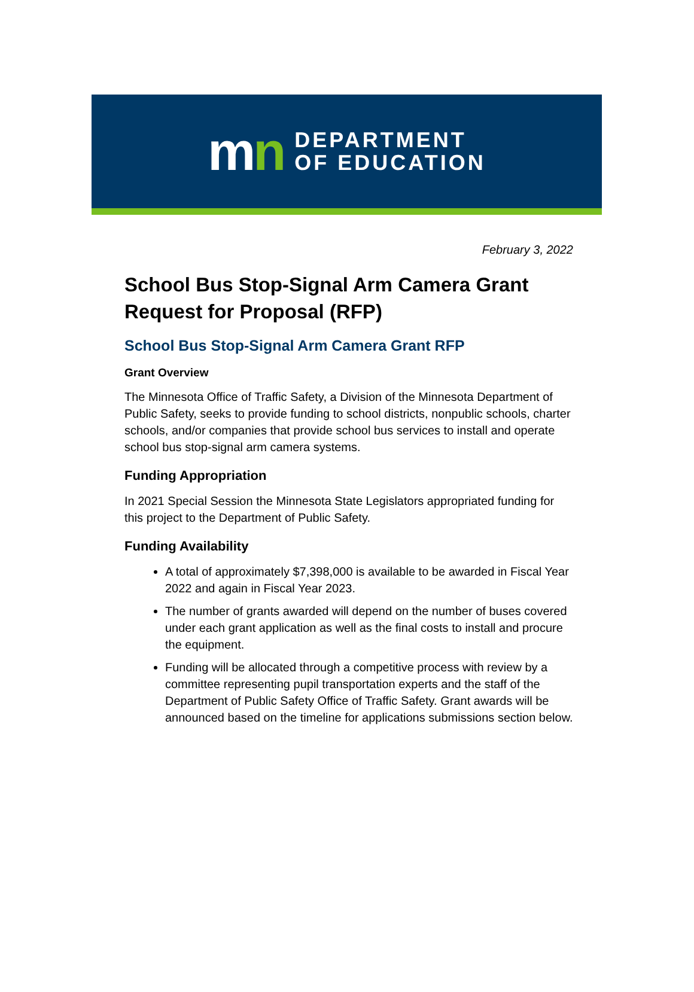mn
DEPARTMENT
OF EDUCATION
February 3, 2022
School Bus Stop-Signal Arm Camera Grant Request for Proposal (RFP)
School Bus Stop-Signal Arm Camera Grant RFP
Grant Overview
The Minnesota Office of Traffic Safety, a Division of the Minnesota Department of Public Safety, seeks to provide funding to school districts, nonpublic schools, charter schools, and/or companies that provide school bus services to install and operate school bus stop-signal arm camera systems.
Funding Appropriation
In 2021 Special Session the Minnesota State Legislators appropriated funding for this project to the Department of Public Safety.
Funding Availability
A total of approximately $7,398,000 is available to be awarded in Fiscal Year 2022 and again in Fiscal Year 2023.
The number of grants awarded will depend on the number of buses covered under each grant application as well as the final costs to install and procure the equipment.
Funding will be allocated through a competitive process with review by a committee representing pupil transportation experts and the staff of the Department of Public Safety Office of Traffic Safety. Grant awards will be announced based on the timeline for applications submissions section below.